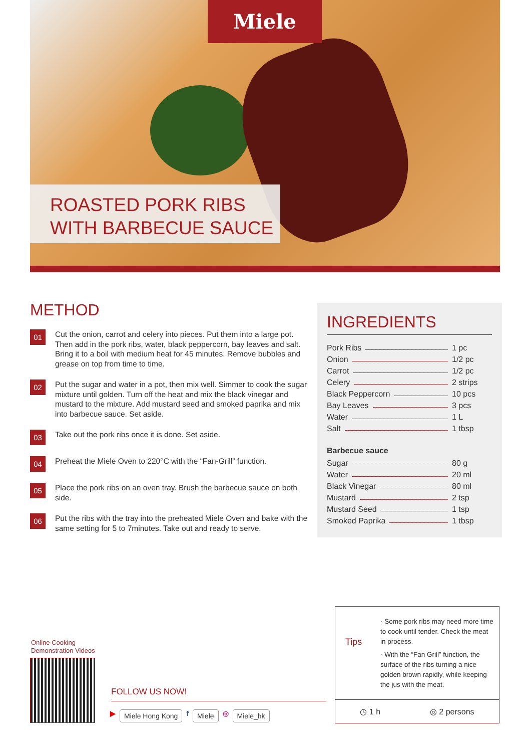Miele
ROASTED PORK RIBS
WITH BARBECUE SAUCE
METHOD
01
Cut the onion, carrot and celery into pieces. Put them into a large pot. Then add in the pork ribs, water, black peppercorn, bay leaves and salt. Bring it to a boil with medium heat for 45 minutes. Remove bubbles and grease on top from time to time.
02
Put the sugar and water in a pot, then mix well. Simmer to cook the sugar mixture until golden. Turn off the heat and mix the black vinegar and mustard to the mixture. Add mustard seed and smoked paprika and mix into barbecue sauce. Set aside.
03
Take out the pork ribs once it is done. Set aside.
04
Preheat the Miele Oven to 220°C with the “Fan-Grill” function.
05
Place the pork ribs on an oven tray. Brush the barbecue sauce on both side.
06
Put the ribs with the tray into the preheated Miele Oven and bake with the same setting for 5 to 7minutes. Take out and ready to serve.
INGREDIENTS
Pork Ribs 1 pc
Onion 1/2 pc
Carrot 1/2 pc
Celery 2 strips
Black Peppercorn 10 pcs
Bay Leaves 3 pcs
Water 1 L
Salt 1 tbsp
Barbecue sauce
Sugar 80 g
Water 20 ml
Black Vinegar 80 ml
Mustard 2 tsp
Mustard Seed 1 tsp
Smoked Paprika 1 tbsp
Online Cooking
Demonstration Videos
FOLLOW US NOW!
▶ Miele Hong Kong f Miele ◎ Miele_hk
Tips
· Some pork ribs may need more time to cook until tender. Check the meat in process.
· With the “Fan Grill” function, the surface of the ribs turning a nice golden brown rapidly, while keeping the jus with the meat.
◷ 1 h ◎ 2 persons